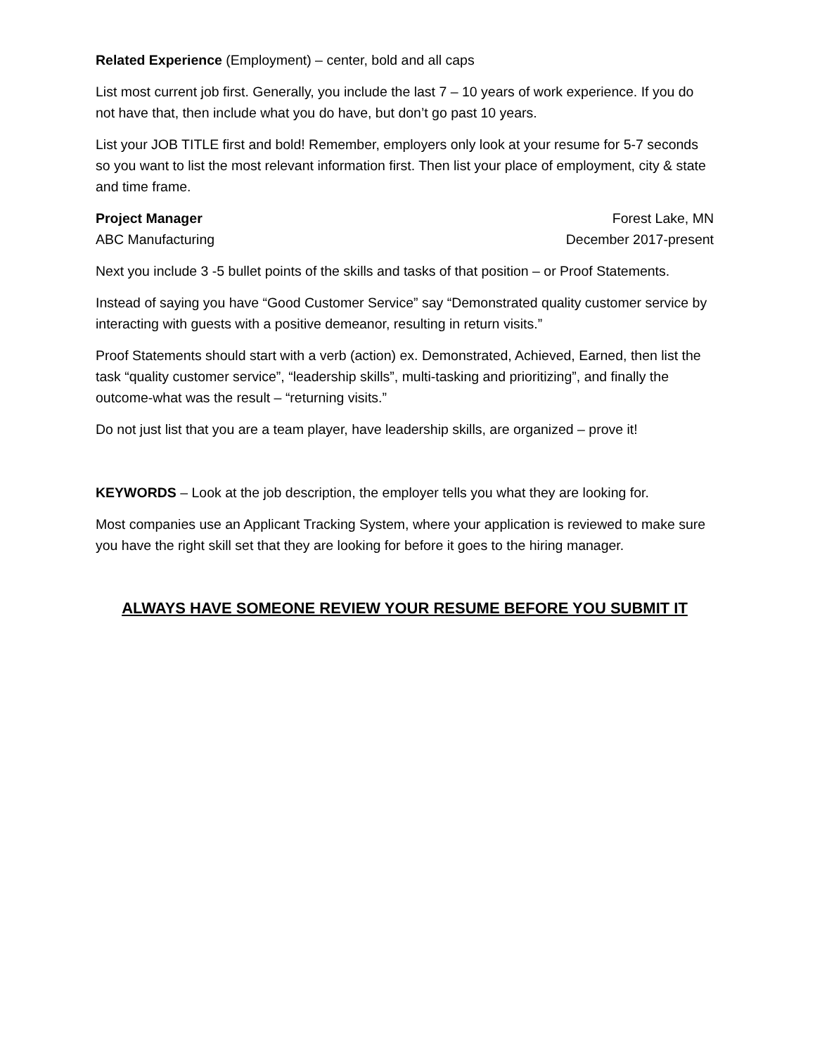Related Experience (Employment) – center, bold and all caps
List most current job first. Generally, you include the last 7 – 10 years of work experience. If you do not have that, then include what you do have, but don’t go past 10 years.
List your JOB TITLE first and bold! Remember, employers only look at your resume for 5-7 seconds so you want to list the most relevant information first. Then list your place of employment, city & state and time frame.
Project Manager Forest Lake, MN
ABC Manufacturing December 2017-present
Next you include 3 -5 bullet points of the skills and tasks of that position – or Proof Statements.
Instead of saying you have “Good Customer Service” say “Demonstrated quality customer service by interacting with guests with a positive demeanor, resulting in return visits.”
Proof Statements should start with a verb (action) ex. Demonstrated, Achieved, Earned, then list the task “quality customer service”, “leadership skills”, multi-tasking and prioritizing”, and finally the outcome-what was the result – “returning visits.”
Do not just list that you are a team player, have leadership skills, are organized – prove it!
KEYWORDS – Look at the job description, the employer tells you what they are looking for.
Most companies use an Applicant Tracking System, where your application is reviewed to make sure you have the right skill set that they are looking for before it goes to the hiring manager.
ALWAYS HAVE SOMEONE REVIEW YOUR RESUME BEFORE YOU SUBMIT IT